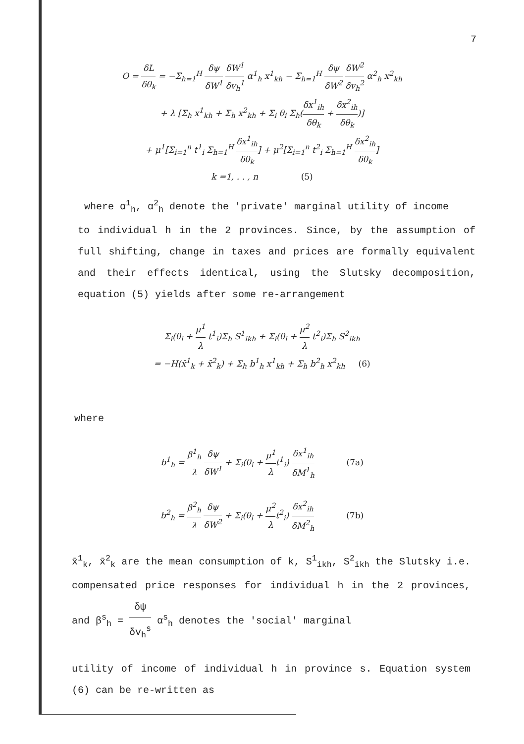7
O = δL δθ<sub>k</sub> = −Σ<sub>h=1</sub><sup>H</sup> δψ δW<sup>1</sup> δW<sup>1</sup> δv<sub>h</sub><sup>1</sup> α<sup>1</sup><sub>h</sub> x<sup>1</sup><sub>kh</sub> − Σ<sub>h=1</sub><sup>H</sup> δψ δW<sup>2</sup> δW<sup>2</sup> δv<sub>h</sub><sup>2</sup> α<sup>2</sup><sub>h</sub> x<sup>2</sup><sub>kh</sub>
+ λ [Σ<sub>h</sub> x<sup>1</sup><sub>kh</sub> + Σ<sub>h</sub> x<sup>2</sup><sub>kh</sub> + Σ<sub>i</sub> θ<sub>i</sub> Σ<sub>h</sub>(δx<sup>1</sup><sub>ih</sub> δθ<sub>k</sub> + δx<sup>2</sup><sub>ih</sub> δθ<sub>k</sub>)]
+ μ<sup>1</sup>[Σ<sub>i=1</sub><sup>n</sup> t<sup>1</sup><sub>i</sub> Σ<sub>h=1</sub><sup>H</sup> δx<sup>1</sup><sub>ih</sub> δθ<sub>k</sub>] + μ<sup>2</sup>[Σ<sub>i=1</sub><sup>n</sup> t<sup>2</sup><sub>i</sub> Σ<sub>h=1</sub><sup>H</sup> δx<sup>2</sup><sub>ih</sub> δθ<sub>k</sub>]
k =1, . . , n (5)
where α<sup>1</sup><sub>h</sub>, α<sup>2</sup><sub>h</sub> denote the 'private' marginal utility of income
to individual h in the 2 provinces. Since, by the assumption of full shifting, change in taxes and prices are formally equivalent and their effects identical, using the Slutsky decomposition, equation (5) yields after some re-arrangement
Σ<sub>i</sub>(θ<sub>i</sub> + μ<sup>1</sup> λ t<sup>1</sup><sub>i</sub>)Σ<sub>h</sub> S<sup>1</sup><sub>ikh</sub> + Σ<sub>i</sub>(θ<sub>i</sub> + μ<sup>2</sup> λ t<sup>2</sup><sub>i</sub>)Σ<sub>h</sub> S<sup>2</sup><sub>ikh</sub>
= −H(x̄<sup>1</sup><sub>k</sub> + x̄<sup>2</sup><sub>k</sub>) + Σ<sub>h</sub> b<sup>1</sup><sub>h</sub> x<sup>1</sup><sub>kh</sub> + Σ<sub>h</sub> b<sup>2</sup><sub>h</sub> x<sup>2</sup><sub>kh</sub> (6)
where
b<sup>1</sup><sub>h</sub> = β<sup>1</sup><sub>h</sub> λ δψ δW<sup>1</sup> + Σ<sub>i</sub>(θ<sub>i</sub> + μ<sup>1</sup> λt<sup>1</sup><sub>i</sub>) δx<sup>1</sup><sub>ih</sub> δM<sup>1</sup><sub>h</sub> (7a)
b<sup>2</sup><sub>h</sub> = β<sup>2</sup><sub>h</sub> λ δψ δW<sup>2</sup> + Σ<sub>i</sub>(θ<sub>i</sub> + μ<sup>2</sup> λt<sup>2</sup><sub>i</sub>) δx<sup>2</sup><sub>ih</sub> δM<sup>2</sup><sub>h</sub> (7b)
x̄<sup>1</sup><sub>k</sub>, x̄<sup>2</sup><sub>k</sub> are the mean consumption of k, S<sup>1</sup><sub>ikh</sub>, S<sup>2</sup><sub>ikh</sub> the Slutsky i.e. compensated price responses for individual h in the 2 provinces, and β<sup>s</sup><sub>h</sub> = δψ δv<sub>h</sub><sup>s</sup> α<sup>s</sup><sub>h</sub> denotes the 'social' marginal
utility of income of individual h in province s. Equation system (6) can be re-written as